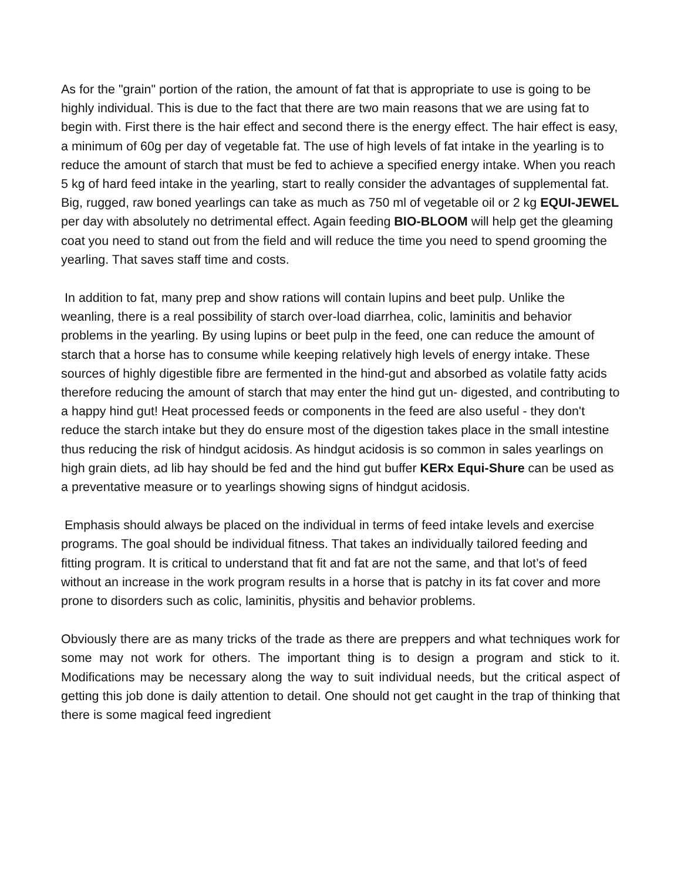As for the "grain" portion of the ration, the amount of fat that is appropriate to use is going to be highly individual. This is due to the fact that there are two main reasons that we are using fat to begin with. First there is the hair effect and second there is the energy effect. The hair effect is easy, a minimum of 60g per day of vegetable fat. The use of high levels of fat intake in the yearling is to reduce the amount of starch that must be fed to achieve a specified energy intake. When you reach 5 kg of hard feed intake in the yearling, start to really consider the advantages of supplemental fat. Big, rugged, raw boned yearlings can take as much as 750 ml of vegetable oil or 2 kg EQUI-JEWEL per day with absolutely no detrimental effect. Again feeding BIO-BLOOM will help get the gleaming coat you need to stand out from the field and will reduce the time you need to spend grooming the yearling. That saves staff time and costs.
In addition to fat, many prep and show rations will contain lupins and beet pulp. Unlike the weanling, there is a real possibility of starch over-load diarrhea, colic, laminitis and behavior problems in the yearling. By using lupins or beet pulp in the feed, one can reduce the amount of starch that a horse has to consume while keeping relatively high levels of energy intake. These sources of highly digestible fibre are fermented in the hind-gut and absorbed as volatile fatty acids therefore reducing the amount of starch that may enter the hind gut un- digested, and contributing to a happy hind gut! Heat processed feeds or components in the feed are also useful - they don't reduce the starch intake but they do ensure most of the digestion takes place in the small intestine thus reducing the risk of hindgut acidosis. As hindgut acidosis is so common in sales yearlings on high grain diets, ad lib hay should be fed and the hind gut buffer KERx Equi-Shure can be used as a preventative measure or to yearlings showing signs of hindgut acidosis.
Emphasis should always be placed on the individual in terms of feed intake levels and exercise programs. The goal should be individual fitness. That takes an individually tailored feeding and fitting program. It is critical to understand that fit and fat are not the same, and that lot’s of feed without an increase in the work program results in a horse that is patchy in its fat cover and more prone to disorders such as colic, laminitis, physitis and behavior problems.
Obviously there are as many tricks of the trade as there are preppers and what techniques work for some may not work for others. The important thing is to design a program and stick to it. Modifications may be necessary along the way to suit individual needs, but the critical aspect of getting this job done is daily attention to detail. One should not get caught in the trap of thinking that there is some magical feed ingredient